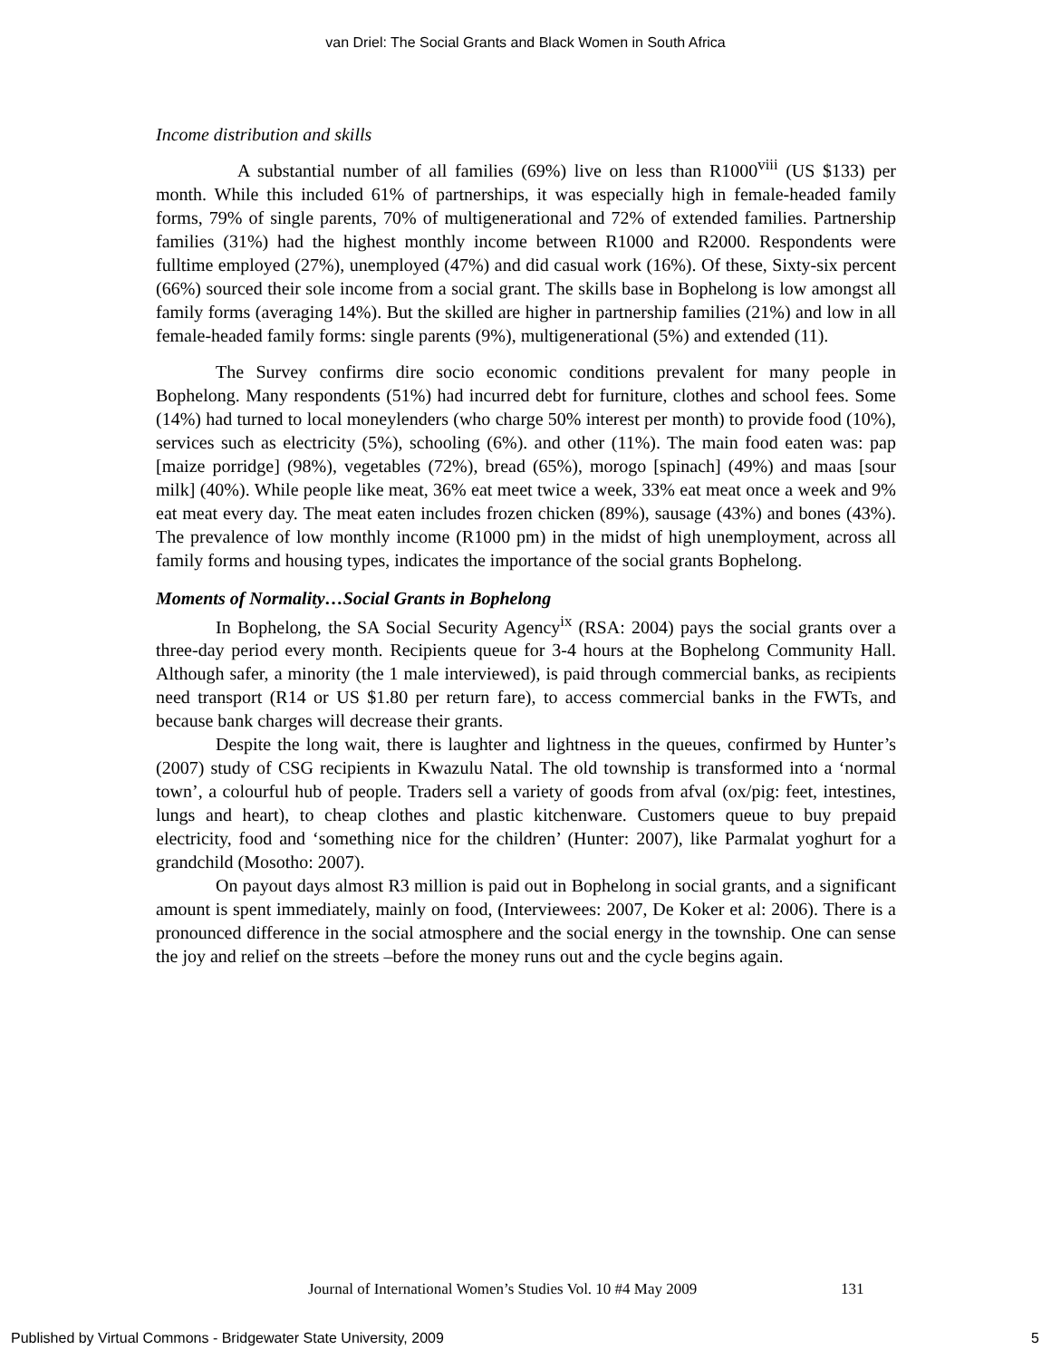van Driel: The Social Grants and Black Women in South Africa
Income distribution and skills
A substantial number of all families (69%) live on less than R1000<sup>viii</sup> (US $133) per month. While this included 61% of partnerships, it was especially high in female-headed family forms, 79% of single parents, 70% of multigenerational and 72% of extended families. Partnership families (31%) had the highest monthly income between R1000 and R2000. Respondents were fulltime employed (27%), unemployed (47%) and did casual work (16%). Of these, Sixty-six percent (66%) sourced their sole income from a social grant. The skills base in Bophelong is low amongst all family forms (averaging 14%). But the skilled are higher in partnership families (21%) and low in all female-headed family forms: single parents (9%), multigenerational (5%) and extended (11).
The Survey confirms dire socio economic conditions prevalent for many people in Bophelong. Many respondents (51%) had incurred debt for furniture, clothes and school fees. Some (14%) had turned to local moneylenders (who charge 50% interest per month) to provide food (10%), services such as electricity (5%), schooling (6%). and other (11%). The main food eaten was: pap [maize porridge] (98%), vegetables (72%), bread (65%), morogo [spinach] (49%) and maas [sour milk] (40%). While people like meat, 36% eat meet twice a week, 33% eat meat once a week and 9% eat meat every day. The meat eaten includes frozen chicken (89%), sausage (43%) and bones (43%). The prevalence of low monthly income (R1000 pm) in the midst of high unemployment, across all family forms and housing types, indicates the importance of the social grants Bophelong.
Moments of Normality…Social Grants in Bophelong
In Bophelong, the SA Social Security Agency<sup>ix</sup> (RSA: 2004) pays the social grants over a three-day period every month. Recipients queue for 3-4 hours at the Bophelong Community Hall. Although safer, a minority (the 1 male interviewed), is paid through commercial banks, as recipients need transport (R14 or US $1.80 per return fare), to access commercial banks in the FWTs, and because bank charges will decrease their grants.
Despite the long wait, there is laughter and lightness in the queues, confirmed by Hunter’s (2007) study of CSG recipients in Kwazulu Natal. The old township is transformed into a ‘normal town’, a colourful hub of people. Traders sell a variety of goods from afval (ox/pig: feet, intestines, lungs and heart), to cheap clothes and plastic kitchenware. Customers queue to buy prepaid electricity, food and ‘something nice for the children’ (Hunter: 2007), like Parmalat yoghurt for a grandchild (Mosotho: 2007).
On payout days almost R3 million is paid out in Bophelong in social grants, and a significant amount is spent immediately, mainly on food, (Interviewees: 2007, De Koker et al: 2006). There is a pronounced difference in the social atmosphere and the social energy in the township. One can sense the joy and relief on the streets –before the money runs out and the cycle begins again.
Journal of International Women’s Studies Vol. 10 #4 May 2009
131
Published by Virtual Commons - Bridgewater State University, 2009 5